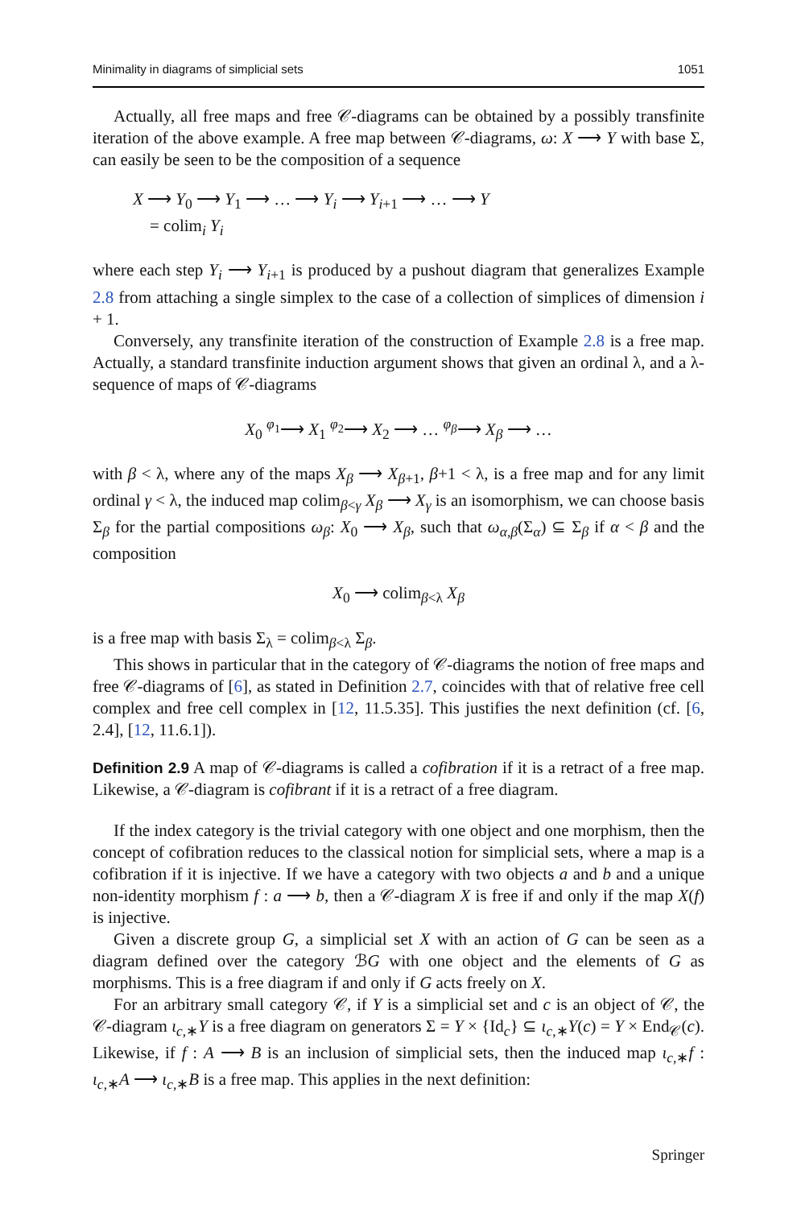Minimality in diagrams of simplicial sets 1051
Actually, all free maps and free 𝒞-diagrams can be obtained by a possibly transfinite iteration of the above example. A free map between 𝒞-diagrams, ω: X ⟶ Y with base Σ, can easily be seen to be the composition of a sequence
X ⟶ Y<sub>0</sub> ⟶ Y<sub>1</sub> ⟶ … ⟶ Y<sub>i</sub> ⟶ Y<sub>i+1</sub> ⟶ … ⟶ Y
= colim<sub>i</sub> Y<sub>i</sub>
where each step Y<sub>i</sub> ⟶ Y<sub>i+1</sub> is produced by a pushout diagram that generalizes Example 2.8 from attaching a single simplex to the case of a collection of simplices of dimension i + 1.
Conversely, any transfinite iteration of the construction of Example 2.8 is a free map. Actually, a standard transfinite induction argument shows that given an ordinal λ, and a λ-sequence of maps of 𝒞-diagrams
X<sub>0</sub> <sup>φ<sub>1</sub></sup>⟶ X<sub>1</sub> <sup>φ<sub>2</sub></sup>⟶ X<sub>2</sub> ⟶ … <sup>φ<sub>β</sub></sup>⟶ X<sub>β</sub> ⟶ …
with β < λ, where any of the maps X<sub>β</sub> ⟶ X<sub>β+1</sub>, β+1 < λ, is a free map and for any limit ordinal γ < λ, the induced map colim<sub>β<γ</sub> X<sub>β</sub> ⟶ X<sub>γ</sub> is an isomorphism, we can choose basis Σ<sub>β</sub> for the partial compositions ω<sub>β</sub>: X<sub>0</sub> ⟶ X<sub>β</sub>, such that ω<sub>α,β</sub>(Σ<sub>α</sub>) ⊆ Σ<sub>β</sub> if α < β and the composition
X<sub>0</sub> ⟶ colim<sub>β<λ</sub> X<sub>β</sub>
is a free map with basis Σ<sub>λ</sub> = colim<sub>β<λ</sub> Σ<sub>β</sub>.
This shows in particular that in the category of 𝒞-diagrams the notion of free maps and free 𝒞-diagrams of [6], as stated in Definition 2.7, coincides with that of relative free cell complex and free cell complex in [12, 11.5.35]. This justifies the next definition (cf. [6, 2.4], [12, 11.6.1]).
Definition 2.9 A map of 𝒞-diagrams is called a cofibration if it is a retract of a free map. Likewise, a 𝒞-diagram is cofibrant if it is a retract of a free diagram.
If the index category is the trivial category with one object and one morphism, then the concept of cofibration reduces to the classical notion for simplicial sets, where a map is a cofibration if it is injective. If we have a category with two objects a and b and a unique non-identity morphism f : a ⟶ b, then a 𝒞-diagram X is free if and only if the map X(f) is injective.
Given a discrete group G, a simplicial set X with an action of G can be seen as a diagram defined over the category ℬG with one object and the elements of G as morphisms. This is a free diagram if and only if G acts freely on X.
For an arbitrary small category 𝒞, if Y is a simplicial set and c is an object of 𝒞, the 𝒞-diagram ι<sub>c,∗</sub>Y is a free diagram on generators Σ = Y × {Id<sub>c</sub>} ⊆ ι<sub>c,∗</sub>Y(c) = Y × End<sub>𝒞</sub>(c). Likewise, if f : A ⟶ B is an inclusion of simplicial sets, then the induced map ι<sub>c,∗</sub>f : ι<sub>c,∗</sub>A ⟶ ι<sub>c,∗</sub>B is a free map. This applies in the next definition:
Springer